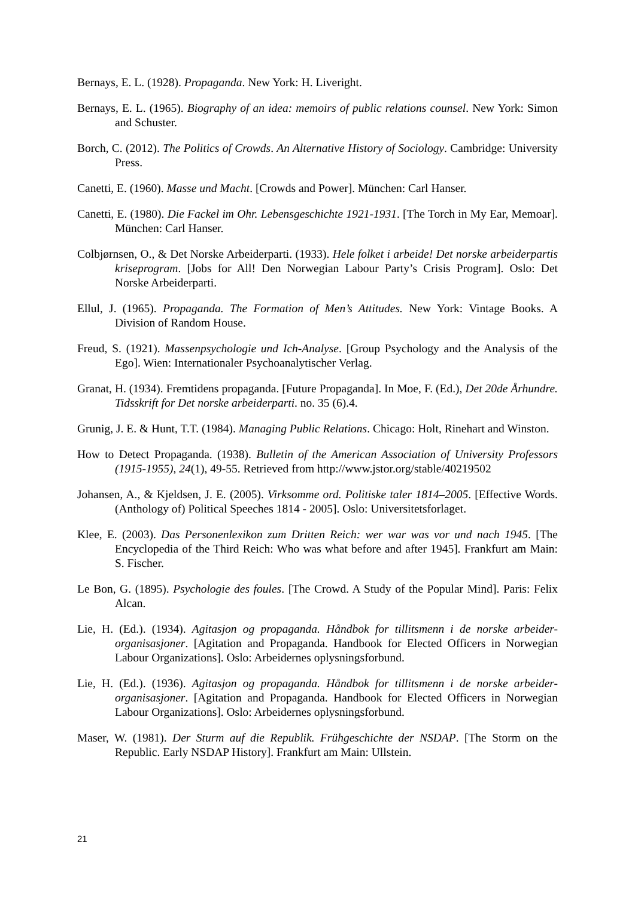Bernays, E. L. (1928). Propaganda. New York: H. Liveright.
Bernays, E. L. (1965). Biography of an idea: memoirs of public relations counsel. New York: Simon and Schuster.
Borch, C. (2012). The Politics of Crowds. An Alternative History of Sociology. Cambridge: University Press.
Canetti, E. (1960). Masse und Macht. [Crowds and Power]. München: Carl Hanser.
Canetti, E. (1980). Die Fackel im Ohr. Lebensgeschichte 1921-1931. [The Torch in My Ear, Memoar]. München: Carl Hanser.
Colbjørnsen, O., & Det Norske Arbeiderparti. (1933). Hele folket i arbeide! Det norske arbeiderpartis kriseprogram. [Jobs for All! Den Norwegian Labour Party’s Crisis Program]. Oslo: Det Norske Arbeiderparti.
Ellul, J. (1965). Propaganda. The Formation of Men’s Attitudes. New York: Vintage Books. A Division of Random House.
Freud, S. (1921). Massenpsychologie und Ich-Analyse. [Group Psychology and the Analysis of the Ego]. Wien: Internationaler Psychoanalytischer Verlag.
Granat, H. (1934). Fremtidens propaganda. [Future Propaganda]. In Moe, F. (Ed.), Det 20de Århundre. Tidsskrift for Det norske arbeiderparti. no. 35 (6).4.
Grunig, J. E. & Hunt, T.T. (1984). Managing Public Relations. Chicago: Holt, Rinehart and Winston.
How to Detect Propaganda. (1938). Bulletin of the American Association of University Professors (1915-1955), 24(1), 49-55. Retrieved from http://www.jstor.org/stable/40219502
Johansen, A., & Kjeldsen, J. E. (2005). Virksomme ord. Politiske taler 1814–2005. [Effective Words. (Anthology of) Political Speeches 1814 - 2005]. Oslo: Universitetsforlaget.
Klee, E. (2003). Das Personenlexikon zum Dritten Reich: wer war was vor und nach 1945. [The Encyclopedia of the Third Reich: Who was what before and after 1945]. Frankfurt am Main: S. Fischer.
Le Bon, G. (1895). Psychologie des foules. [The Crowd. A Study of the Popular Mind]. Paris: Felix Alcan.
Lie, H. (Ed.). (1934). Agitasjon og propaganda. Håndbok for tillitsmenn i de norske arbeider-organisasjoner. [Agitation and Propaganda. Handbook for Elected Officers in Norwegian Labour Organizations]. Oslo: Arbeidernes oplysningsforbund.
Lie, H. (Ed.). (1936). Agitasjon og propaganda. Håndbok for tillitsmenn i de norske arbeider-organisasjoner. [Agitation and Propaganda. Handbook for Elected Officers in Norwegian Labour Organizations]. Oslo: Arbeidernes oplysningsforbund.
Maser, W. (1981). Der Sturm auf die Republik. Frühgeschichte der NSDAP. [The Storm on the Republic. Early NSDAP History]. Frankfurt am Main: Ullstein.
21